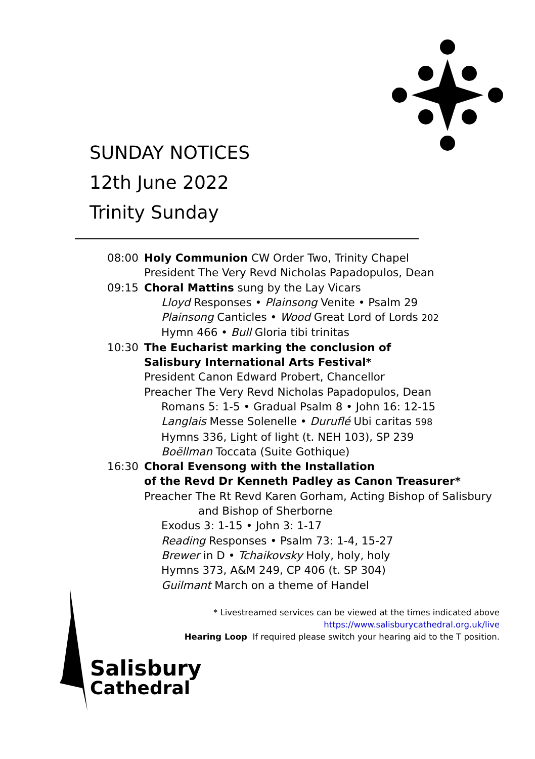SUNDAY NOTICES
12th June 2022
Trinity Sunday
08:00 Holy Communion CW Order Two, Trinity Chapel
President The Very Revd Nicholas Papadopulos, Dean
09:15 Choral Mattins sung by the Lay Vicars
Lloyd Responses • Plainsong Venite • Psalm 29
Plainsong Canticles • Wood Great Lord of Lords 202
Hymn 466 • Bull Gloria tibi trinitas
10:30 The Eucharist marking the conclusion of
Salisbury International Arts Festival*
President Canon Edward Probert, Chancellor
Preacher The Very Revd Nicholas Papadopulos, Dean
Romans 5: 1-5 • Gradual Psalm 8 • John 16: 12-15
Langlais Messe Solenelle • Duruflé Ubi caritas 598
Hymns 336, Light of light (t. NEH 103), SP 239
Boëllman Toccata (Suite Gothique)
16:30 Choral Evensong with the Installation
of the Revd Dr Kenneth Padley as Canon Treasurer*
Preacher The Rt Revd Karen Gorham, Acting Bishop of Salisbury
and Bishop of Sherborne
Exodus 3: 1-15 • John 3: 1-17
Reading Responses • Psalm 73: 1-4, 15-27
Brewer in D • Tchaikovsky Holy, holy, holy
Hymns 373, A&M 249, CP 406 (t. SP 304)
Guilmant March on a theme of Handel
* Livestreamed services can be viewed at the times indicated above
https://www.salisburycathedral.org.uk/live
Hearing Loop If required please switch your hearing aid to the T position.
Salisbury
Cathedral